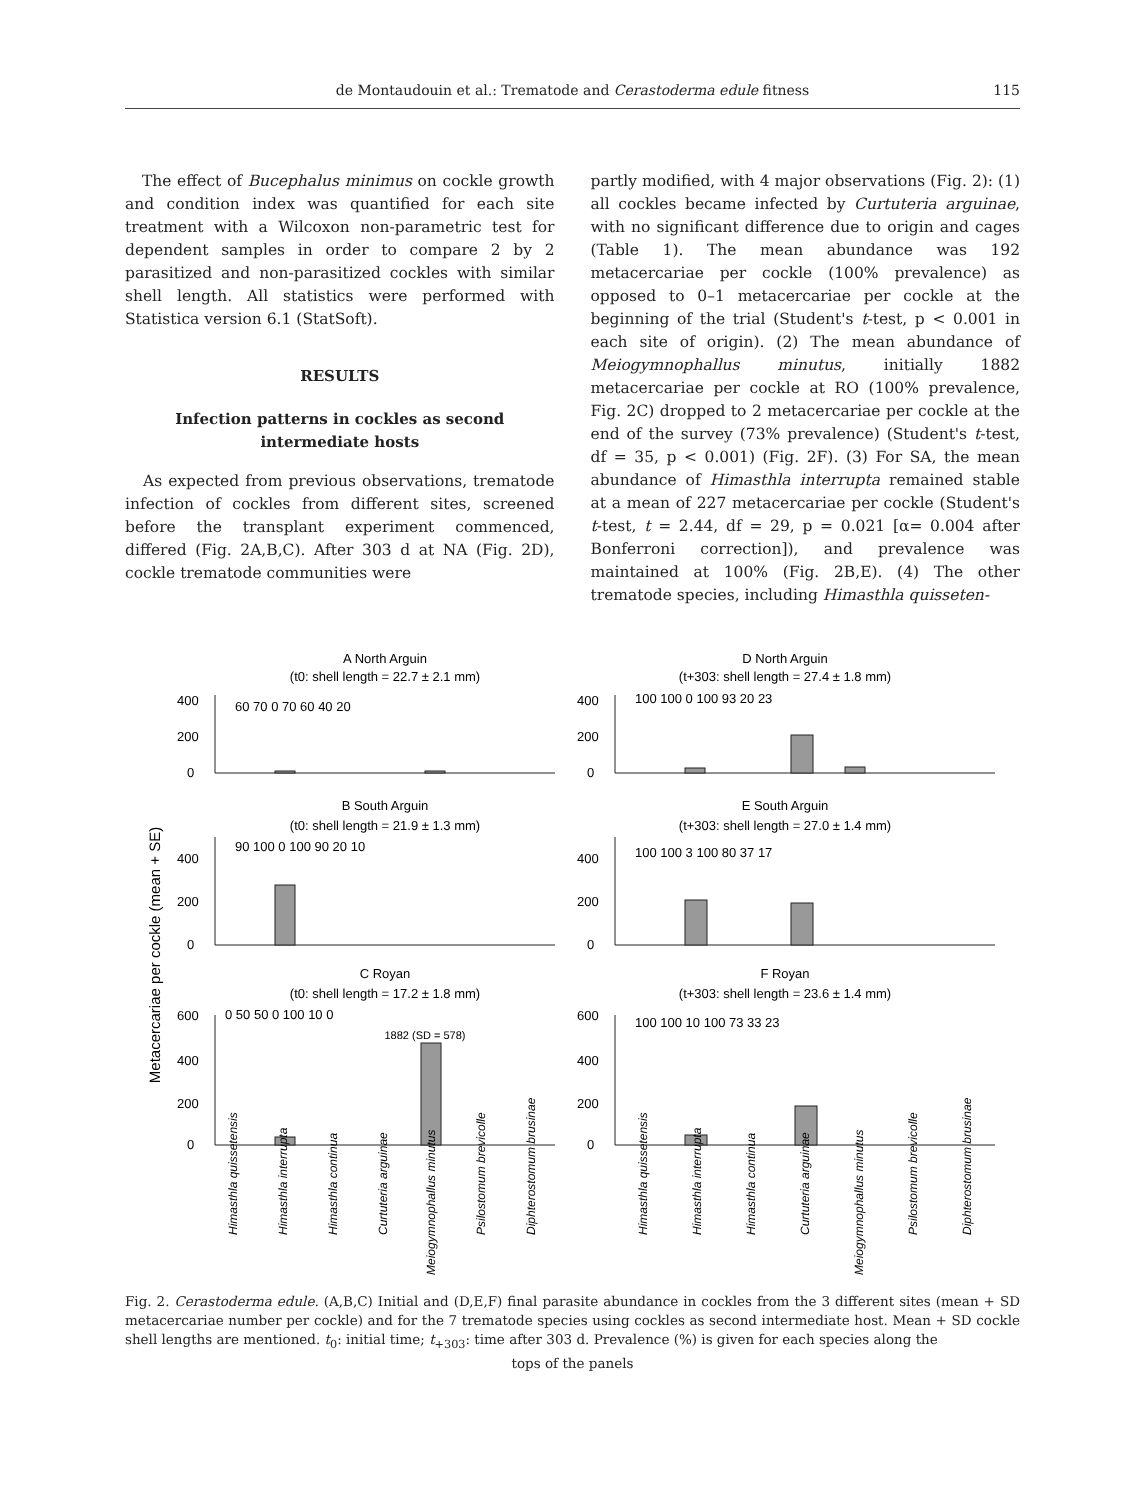de Montaudouin et al.: Trematode and Cerastoderma edule fitness 115
The effect of Bucephalus minimus on cockle growth and condition index was quantified for each site treatment with a Wilcoxon non-parametric test for dependent samples in order to compare 2 by 2 parasitized and non-parasitized cockles with similar shell length. All statistics were performed with Statistica version 6.1 (StatSoft).
RESULTS
Infection patterns in cockles as second
intermediate hosts
As expected from previous observations, trematode infection of cockles from different sites, screened before the transplant experiment commenced, differed (Fig. 2A,B,C). After 303 d at NA (Fig. 2D), cockle trematode communities were
partly modified, with 4 major observations (Fig. 2): (1) all cockles became infected by Curtuteria arguinae, with no significant difference due to origin and cages (Table 1). The mean abundance was 192 metacercariae per cockle (100% prevalence) as opposed to 0–1 metacercariae per cockle at the beginning of the trial (Student's t-test, p < 0.001 in each site of origin). (2) The mean abundance of Meiogymnophallus minutus, initially 1882 metacercariae per cockle at RO (100% prevalence, Fig. 2C) dropped to 2 metacercariae per cockle at the end of the survey (73% prevalence) (Student's t-test, df = 35, p < 0.001) (Fig. 2F). (3) For SA, the mean abundance of Himasthla interrupta remained stable at a mean of 227 metacercariae per cockle (Student's t-test, t = 2.44, df = 29, p = 0.021 [α= 0.004 after Bonferroni correction]), and prevalence was maintained at 100% (Fig. 2B,E). (4) The other trematode species, including Himasthla quisseten-
Metacercariae per cockle (mean + SE)
A North Arguin
(t0: shell length = 22.7 ± 2.1 mm)
D North Arguin
(t+303: shell length = 27.4 ± 1.8 mm)
B South Arguin
(t0: shell length = 21.9 ± 1.3 mm)
E South Arguin
(t+303: shell length = 27.0 ± 1.4 mm)
C Royan
(t0: shell length = 17.2 ± 1.8 mm)
F Royan
(t+303: shell length = 23.6 ± 1.4 mm)
1882 (SD = 578)
60 70 0 70 60 40 20
90 100 0 100 90 20 10
0 50 50 0 100 10 0
100 100 0 100 93 20 23
100 100 3 100 80 37 17
100 100 10 100 73 33 23
400
200
0
400
200
0
600
400
200
0
400
200
0
400
200
0
600
400
200
0
Himasthla quissetensis
Himasthla interrupta
Himasthla continua
Curtuteria arguinae
Meiogymnophallus minutus
Psilostomum brevicolle
Diphterostomum brusinae
Himasthla quissetensis
Himasthla interrupta
Himasthla continua
Curtuteria arguinae
Meiogymnophallus minutus
Psilostomum brevicolle
Diphterostomum brusinae
Fig. 2. Cerastoderma edule. (A,B,C) Initial and (D,E,F) final parasite abundance in cockles from the 3 different sites (mean + SD metacercariae number per cockle) and for the 7 trematode species using cockles as second intermediate host. Mean + SD cockle shell lengths are mentioned. t<sub>0</sub>: initial time; t<sub>+303</sub>: time after 303 d. Prevalence (%) is given for each species along the
tops of the panels